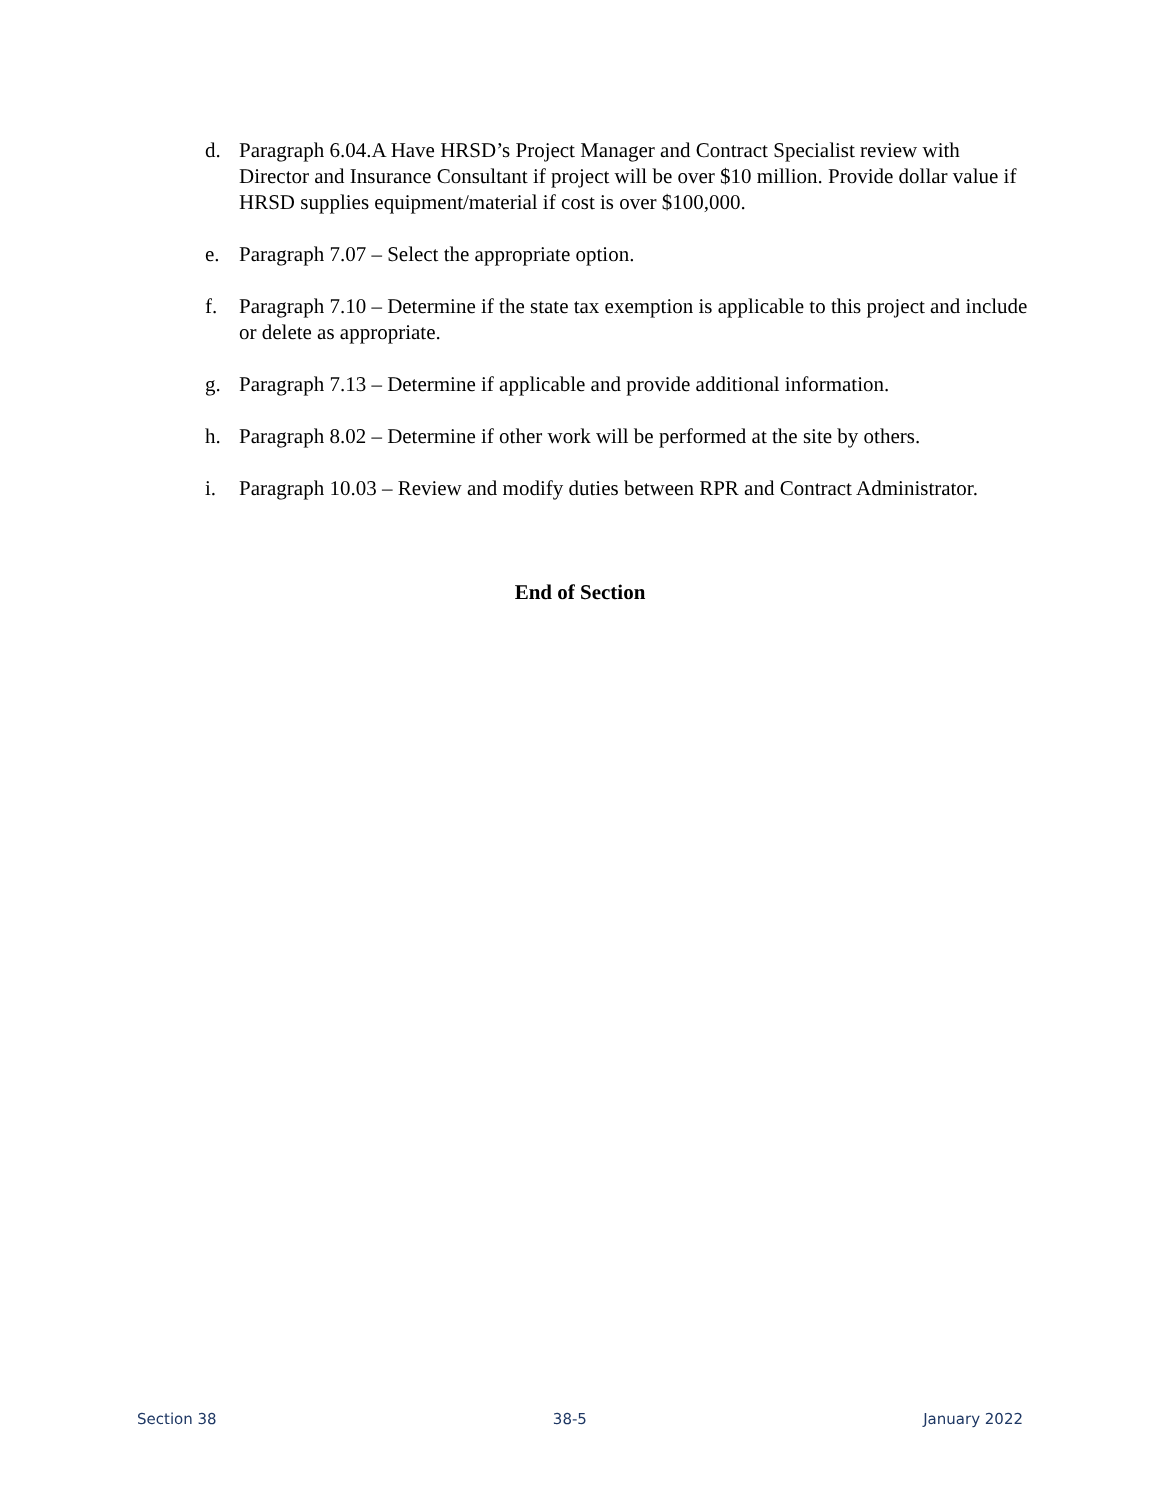d. Paragraph 6.04.A Have HRSD’s Project Manager and Contract Specialist review with Director and Insurance Consultant if project will be over $10 million. Provide dollar value if HRSD supplies equipment/material if cost is over $100,000.
e. Paragraph 7.07 – Select the appropriate option.
f. Paragraph 7.10 – Determine if the state tax exemption is applicable to this project and include or delete as appropriate.
g. Paragraph 7.13 – Determine if applicable and provide additional information.
h. Paragraph 8.02 – Determine if other work will be performed at the site by others.
i. Paragraph 10.03 – Review and modify duties between RPR and Contract Administrator.
End of Section
Section 38 38-5 January 2022